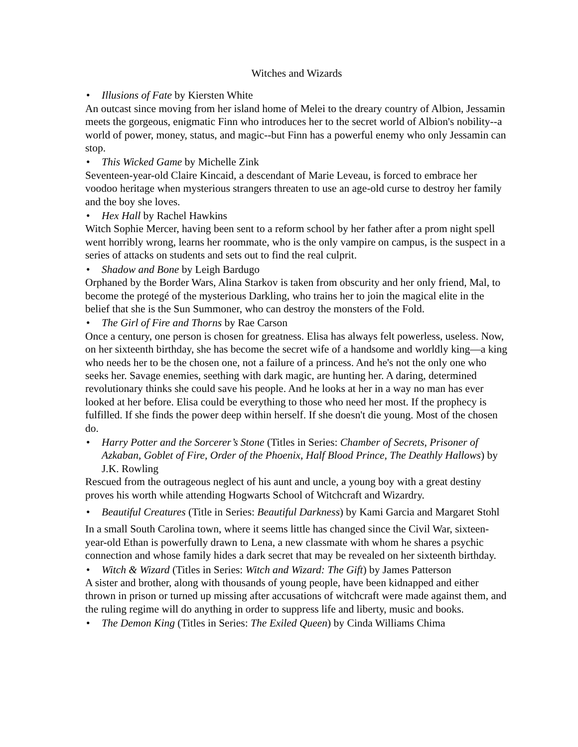Witches and Wizards
• Illusions of Fate by Kiersten White
An outcast since moving from her island home of Melei to the dreary country of Albion, Jessamin meets the gorgeous, enigmatic Finn who introduces her to the secret world of Albion's nobility--a world of power, money, status, and magic--but Finn has a powerful enemy who only Jessamin can stop.
• This Wicked Game by Michelle Zink
Seventeen-year-old Claire Kincaid, a descendant of Marie Leveau, is forced to embrace her voodoo heritage when mysterious strangers threaten to use an age-old curse to destroy her family and the boy she loves.
• Hex Hall by Rachel Hawkins
Witch Sophie Mercer, having been sent to a reform school by her father after a prom night spell went horribly wrong, learns her roommate, who is the only vampire on campus, is the suspect in a series of attacks on students and sets out to find the real culprit.
• Shadow and Bone by Leigh Bardugo
Orphaned by the Border Wars, Alina Starkov is taken from obscurity and her only friend, Mal, to become the protegé of the mysterious Darkling, who trains her to join the magical elite in the belief that she is the Sun Summoner, who can destroy the monsters of the Fold.
• The Girl of Fire and Thorns by Rae Carson
Once a century, one person is chosen for greatness. Elisa has always felt powerless, useless. Now, on her sixteenth birthday, she has become the secret wife of a handsome and worldly king—a king who needs her to be the chosen one, not a failure of a princess. And he's not the only one who seeks her. Savage enemies, seething with dark magic, are hunting her. A daring, determined revolutionary thinks she could save his people. And he looks at her in a way no man has ever looked at her before. Elisa could be everything to those who need her most. If the prophecy is fulfilled. If she finds the power deep within herself. If she doesn't die young. Most of the chosen do.
• Harry Potter and the Sorcerer’s Stone (Titles in Series: Chamber of Secrets, Prisoner of Azkaban, Goblet of Fire, Order of the Phoenix, Half Blood Prince, The Deathly Hallows) by J.K. Rowling
Rescued from the outrageous neglect of his aunt and uncle, a young boy with a great destiny proves his worth while attending Hogwarts School of Witchcraft and Wizardry.
• Beautiful Creatures (Title in Series: Beautiful Darkness) by Kami Garcia and Margaret Stohl
In a small South Carolina town, where it seems little has changed since the Civil War, sixteen-year-old Ethan is powerfully drawn to Lena, a new classmate with whom he shares a psychic connection and whose family hides a dark secret that may be revealed on her sixteenth birthday.
• Witch & Wizard (Titles in Series: Witch and Wizard: The Gift) by James Patterson
A sister and brother, along with thousands of young people, have been kidnapped and either thrown in prison or turned up missing after accusations of witchcraft were made against them, and the ruling regime will do anything in order to suppress life and liberty, music and books.
• The Demon King (Titles in Series: The Exiled Queen) by Cinda Williams Chima